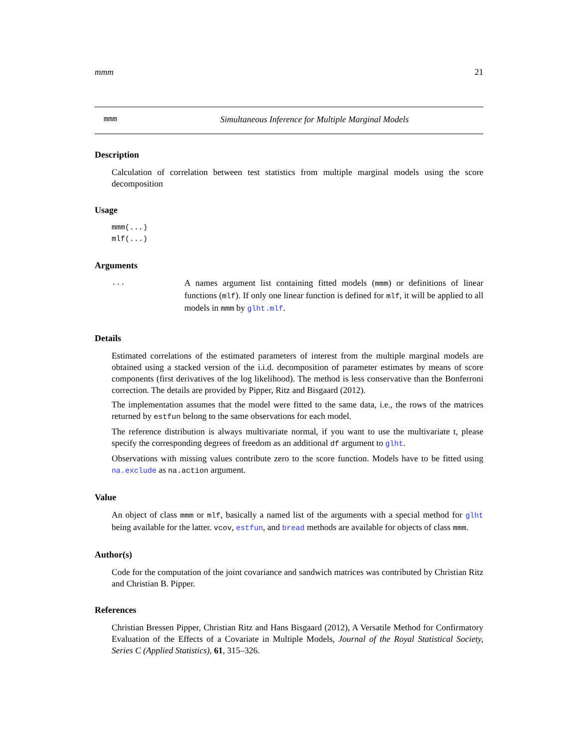mmm 21
mmm Simultaneous Inference for Multiple Marginal Models
Description
Calculation of correlation between test statistics from multiple marginal models using the score decomposition
Usage
mmm(...)
mlf(...)
Arguments
...
A names argument list containing fitted models (mmm) or definitions of linear functions (mlf). If only one linear function is defined for mlf, it will be applied to all models in mmm by glht.mlf.
Details
Estimated correlations of the estimated parameters of interest from the multiple marginal models are obtained using a stacked version of the i.i.d. decomposition of parameter estimates by means of score components (first derivatives of the log likelihood). The method is less conservative than the Bonferroni correction. The details are provided by Pipper, Ritz and Bisgaard (2012).
The implementation assumes that the model were fitted to the same data, i.e., the rows of the matrices returned by estfun belong to the same observations for each model.
The reference distribution is always multivariate normal, if you want to use the multivariate t, please specify the corresponding degrees of freedom as an additional df argument to glht.
Observations with missing values contribute zero to the score function. Models have to be fitted using na.exclude as na.action argument.
Value
An object of class mmm or mlf, basically a named list of the arguments with a special method for glht being available for the latter. vcov, estfun, and bread methods are available for objects of class mmm.
Author(s)
Code for the computation of the joint covariance and sandwich matrices was contributed by Christian Ritz and Christian B. Pipper.
References
Christian Bressen Pipper, Christian Ritz and Hans Bisgaard (2012), A Versatile Method for Confirmatory Evaluation of the Effects of a Covariate in Multiple Models, Journal of the Royal Statistical Society, Series C (Applied Statistics), 61, 315–326.